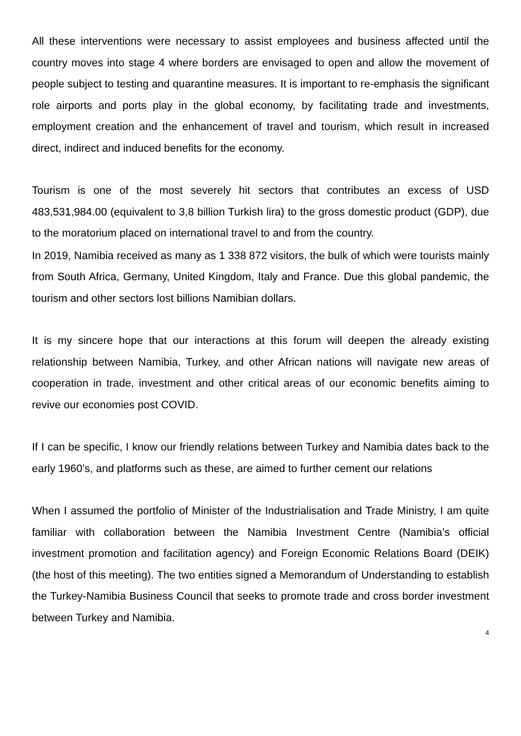All these interventions were necessary to assist employees and business affected until the country moves into stage 4 where borders are envisaged to open and allow the movement of people subject to testing and quarantine measures. It is important to re-emphasis the significant role airports and ports play in the global economy, by facilitating trade and investments, employment creation and the enhancement of travel and tourism, which result in increased direct, indirect and induced benefits for the economy.
Tourism is one of the most severely hit sectors that contributes an excess of USD 483,531,984.00 (equivalent to 3,8 billion Turkish lira) to the gross domestic product (GDP), due to the moratorium placed on international travel to and from the country.
In 2019, Namibia received as many as 1 338 872 visitors, the bulk of which were tourists mainly from South Africa, Germany, United Kingdom, Italy and France. Due this global pandemic, the tourism and other sectors lost billions Namibian dollars.
It is my sincere hope that our interactions at this forum will deepen the already existing relationship between Namibia, Turkey, and other African nations will navigate new areas of cooperation in trade, investment and other critical areas of our economic benefits aiming to revive our economies post COVID.
If I can be specific, I know our friendly relations between Turkey and Namibia dates back to the early 1960’s, and platforms such as these, are aimed to further cement our relations
When I assumed the portfolio of Minister of the Industrialisation and Trade Ministry, I am quite familiar with collaboration between the Namibia Investment Centre (Namibia’s official investment promotion and facilitation agency) and Foreign Economic Relations Board (DEIK) (the host of this meeting). The two entities signed a Memorandum of Understanding to establish the Turkey-Namibia Business Council that seeks to promote trade and cross border investment between Turkey and Namibia.
4